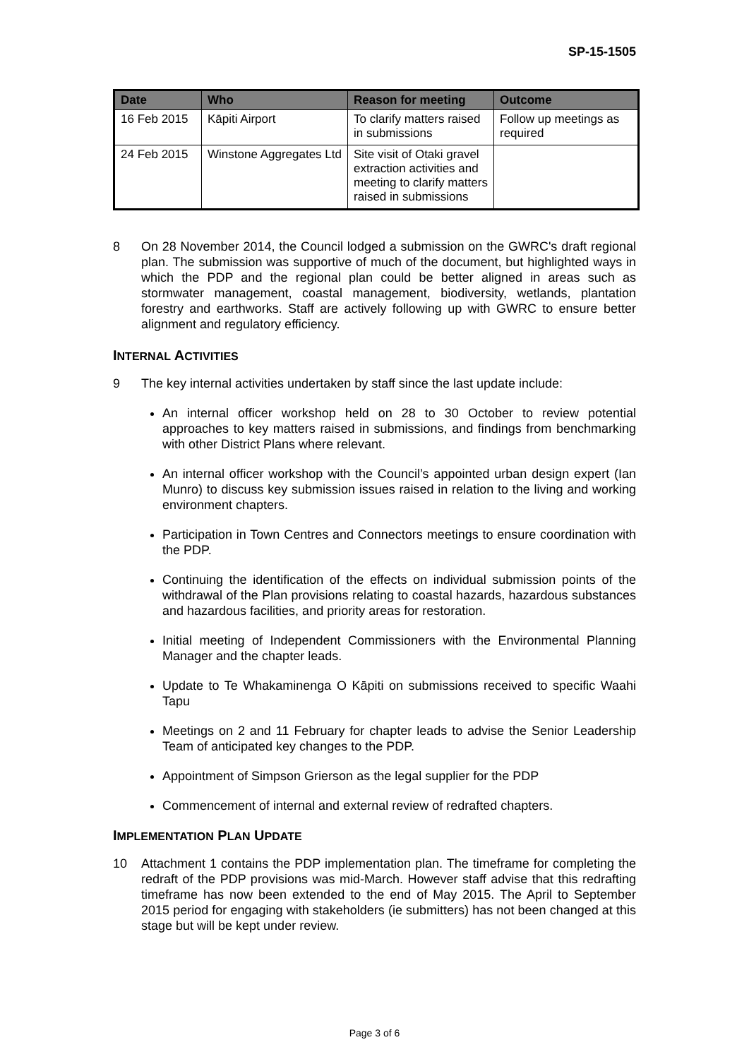SP-15-1505
| Date | Who | Reason for meeting | Outcome |
| --- | --- | --- | --- |
| 16 Feb 2015 | Kāpiti Airport | To clarify matters raised in submissions | Follow up meetings as required |
| 24 Feb 2015 | Winstone Aggregates Ltd | Site visit of Otaki gravel extraction activities and meeting to clarify matters raised in submissions | |
8 On 28 November 2014, the Council lodged a submission on the GWRC's draft regional plan. The submission was supportive of much of the document, but highlighted ways in which the PDP and the regional plan could be better aligned in areas such as stormwater management, coastal management, biodiversity, wetlands, plantation forestry and earthworks. Staff are actively following up with GWRC to ensure better alignment and regulatory efficiency.
INTERNAL ACTIVITIES
9 The key internal activities undertaken by staff since the last update include:
An internal officer workshop held on 28 to 30 October to review potential approaches to key matters raised in submissions, and findings from benchmarking with other District Plans where relevant.
An internal officer workshop with the Council’s appointed urban design expert (Ian Munro) to discuss key submission issues raised in relation to the living and working environment chapters.
Participation in Town Centres and Connectors meetings to ensure coordination with the PDP.
Continuing the identification of the effects on individual submission points of the withdrawal of the Plan provisions relating to coastal hazards, hazardous substances and hazardous facilities, and priority areas for restoration.
Initial meeting of Independent Commissioners with the Environmental Planning Manager and the chapter leads.
Update to Te Whakaminenga O Kāpiti on submissions received to specific Waahi Tapu
Meetings on 2 and 11 February for chapter leads to advise the Senior Leadership Team of anticipated key changes to the PDP.
Appointment of Simpson Grierson as the legal supplier for the PDP
Commencement of internal and external review of redrafted chapters.
IMPLEMENTATION PLAN UPDATE
10 Attachment 1 contains the PDP implementation plan. The timeframe for completing the redraft of the PDP provisions was mid-March. However staff advise that this redrafting timeframe has now been extended to the end of May 2015. The April to September 2015 period for engaging with stakeholders (ie submitters) has not been changed at this stage but will be kept under review.
Page 3 of 6